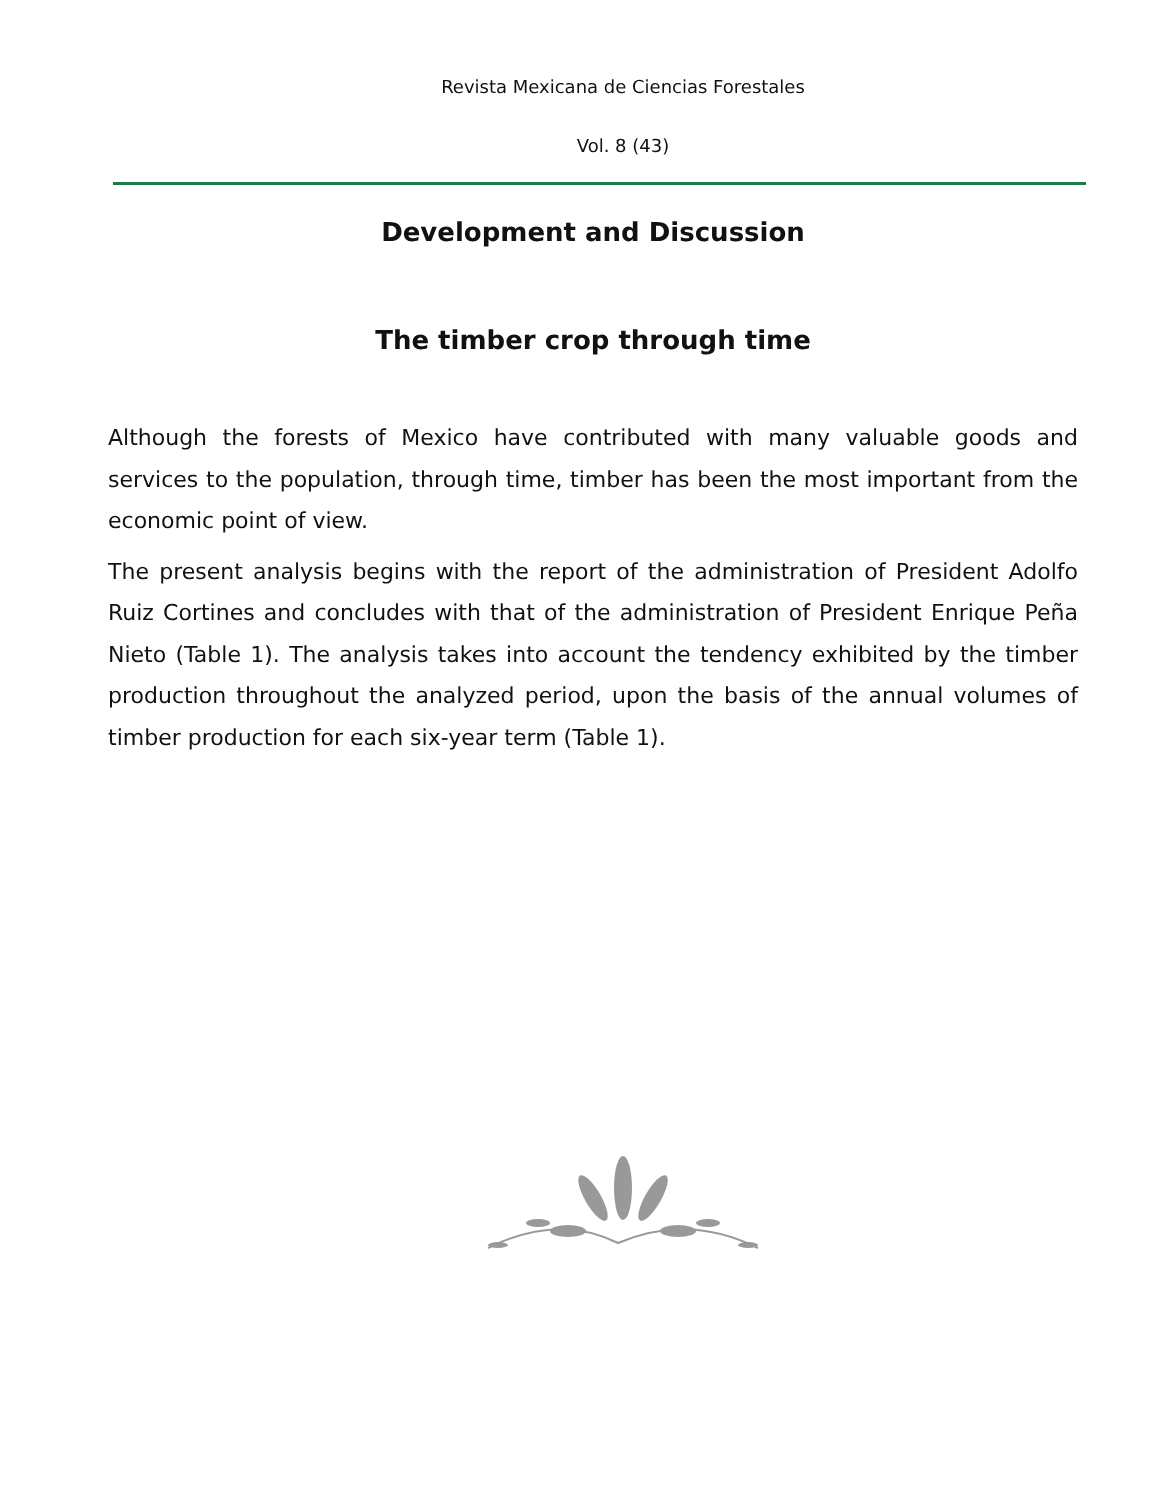Revista Mexicana de Ciencias Forestales
Vol. 8 (43)
Development and Discussion
The timber crop through time
Although the forests of Mexico have contributed with many valuable goods and services to the population, through time, timber has been the most important from the economic point of view.
The present analysis begins with the report of the administration of President Adolfo Ruiz Cortines and concludes with that of the administration of President Enrique Peña Nieto (Table 1). The analysis takes into account the tendency exhibited by the timber production throughout the analyzed period, upon the basis of the annual volumes of timber production for each six-year term (Table 1).